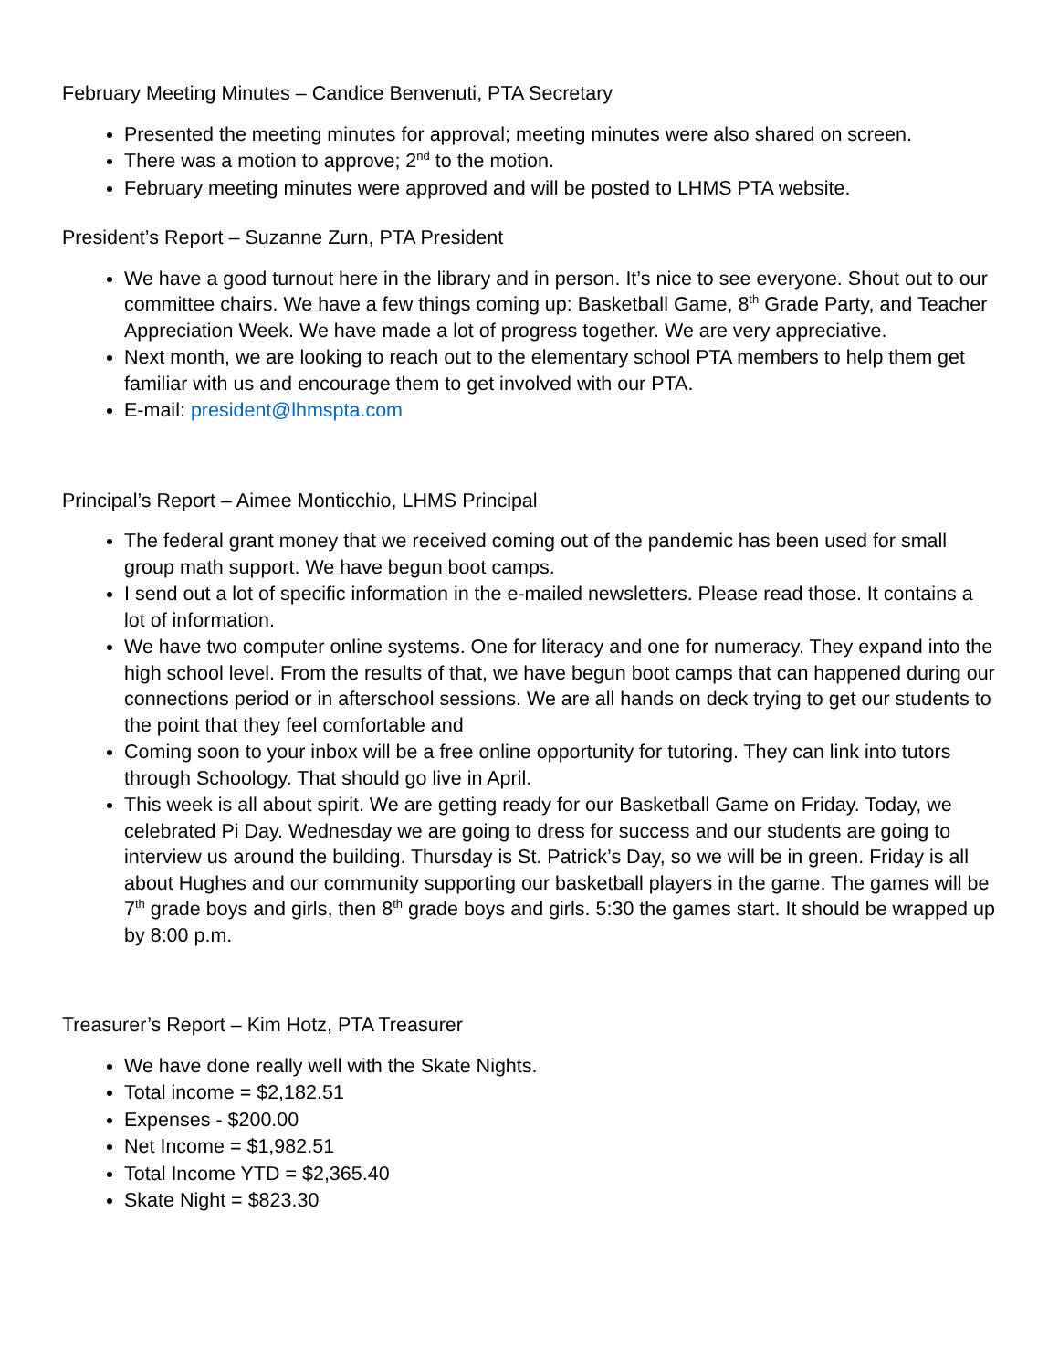February Meeting Minutes – Candice Benvenuti, PTA Secretary
Presented the meeting minutes for approval; meeting minutes were also shared on screen.
There was a motion to approve; 2<sup>nd</sup> to the motion.
February meeting minutes were approved and will be posted to LHMS PTA website.
President’s Report – Suzanne Zurn, PTA President
We have a good turnout here in the library and in person. It’s nice to see everyone. Shout out to our committee chairs. We have a few things coming up: Basketball Game, 8<sup>th</sup> Grade Party, and Teacher Appreciation Week. We have made a lot of progress together. We are very appreciative.
Next month, we are looking to reach out to the elementary school PTA members to help them get familiar with us and encourage them to get involved with our PTA.
E-mail: president@lhmspta.com
Principal’s Report – Aimee Monticchio, LHMS Principal
The federal grant money that we received coming out of the pandemic has been used for small group math support. We have begun boot camps.
I send out a lot of specific information in the e-mailed newsletters. Please read those. It contains a lot of information.
We have two computer online systems. One for literacy and one for numeracy. They expand into the high school level. From the results of that, we have begun boot camps that can happened during our connections period or in afterschool sessions. We are all hands on deck trying to get our students to the point that they feel comfortable and
Coming soon to your inbox will be a free online opportunity for tutoring. They can link into tutors through Schoology. That should go live in April.
This week is all about spirit. We are getting ready for our Basketball Game on Friday. Today, we celebrated Pi Day. Wednesday we are going to dress for success and our students are going to interview us around the building. Thursday is St. Patrick’s Day, so we will be in green. Friday is all about Hughes and our community supporting our basketball players in the game. The games will be 7<sup>th</sup> grade boys and girls, then 8<sup>th</sup> grade boys and girls. 5:30 the games start. It should be wrapped up by 8:00 p.m.
Treasurer’s Report – Kim Hotz, PTA Treasurer
We have done really well with the Skate Nights.
Total income = $2,182.51
Expenses - $200.00
Net Income = $1,982.51
Total Income YTD = $2,365.40
Skate Night = $823.30